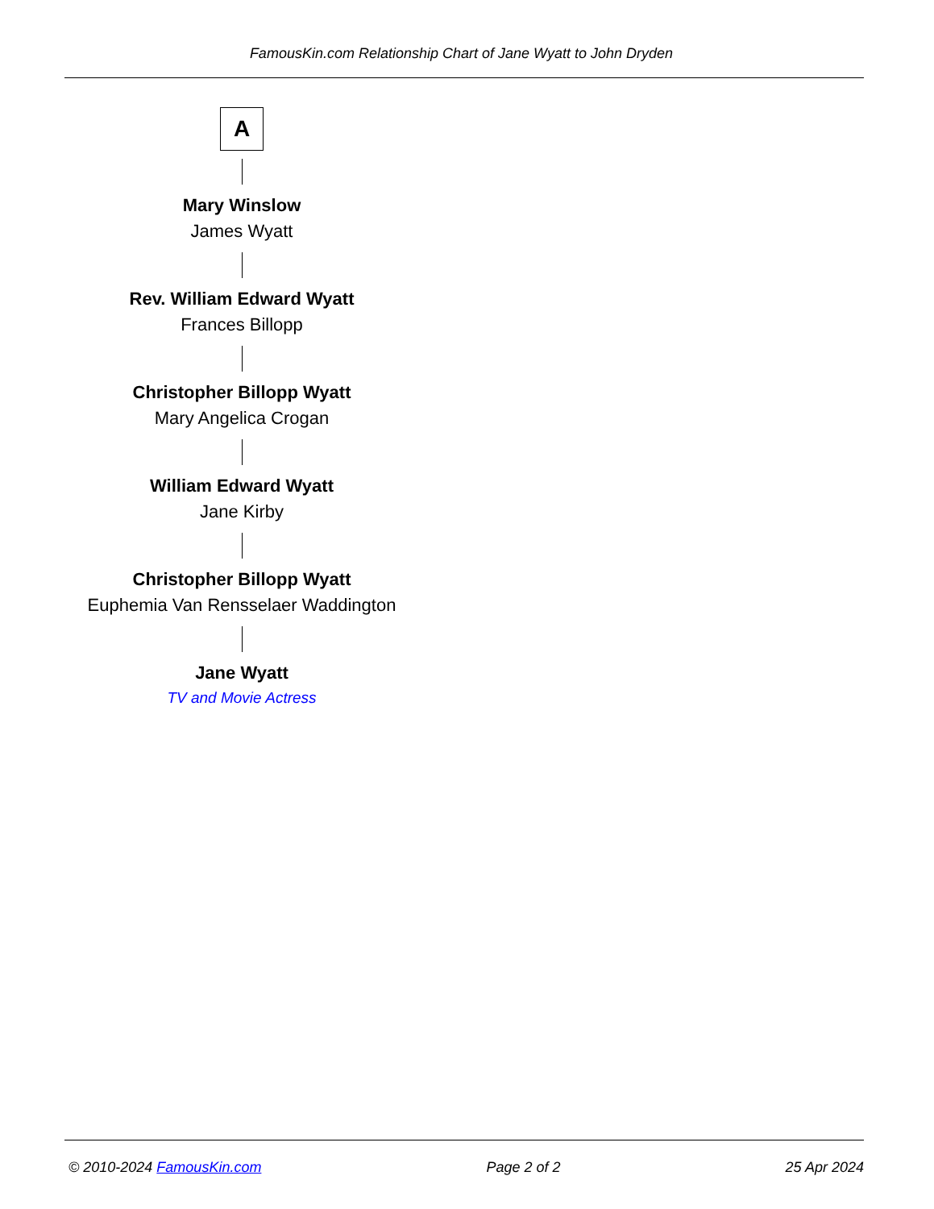FamousKin.com Relationship Chart of Jane Wyatt to John Dryden
A
Mary Winslow
James Wyatt
Rev. William Edward Wyatt
Frances Billopp
Christopher Billopp Wyatt
Mary Angelica Crogan
William Edward Wyatt
Jane Kirby
Christopher Billopp Wyatt
Euphemia Van Rensselaer Waddington
Jane Wyatt
TV and Movie Actress
© 2010-2024 FamousKin.com Page 2 of 2 25 Apr 2024